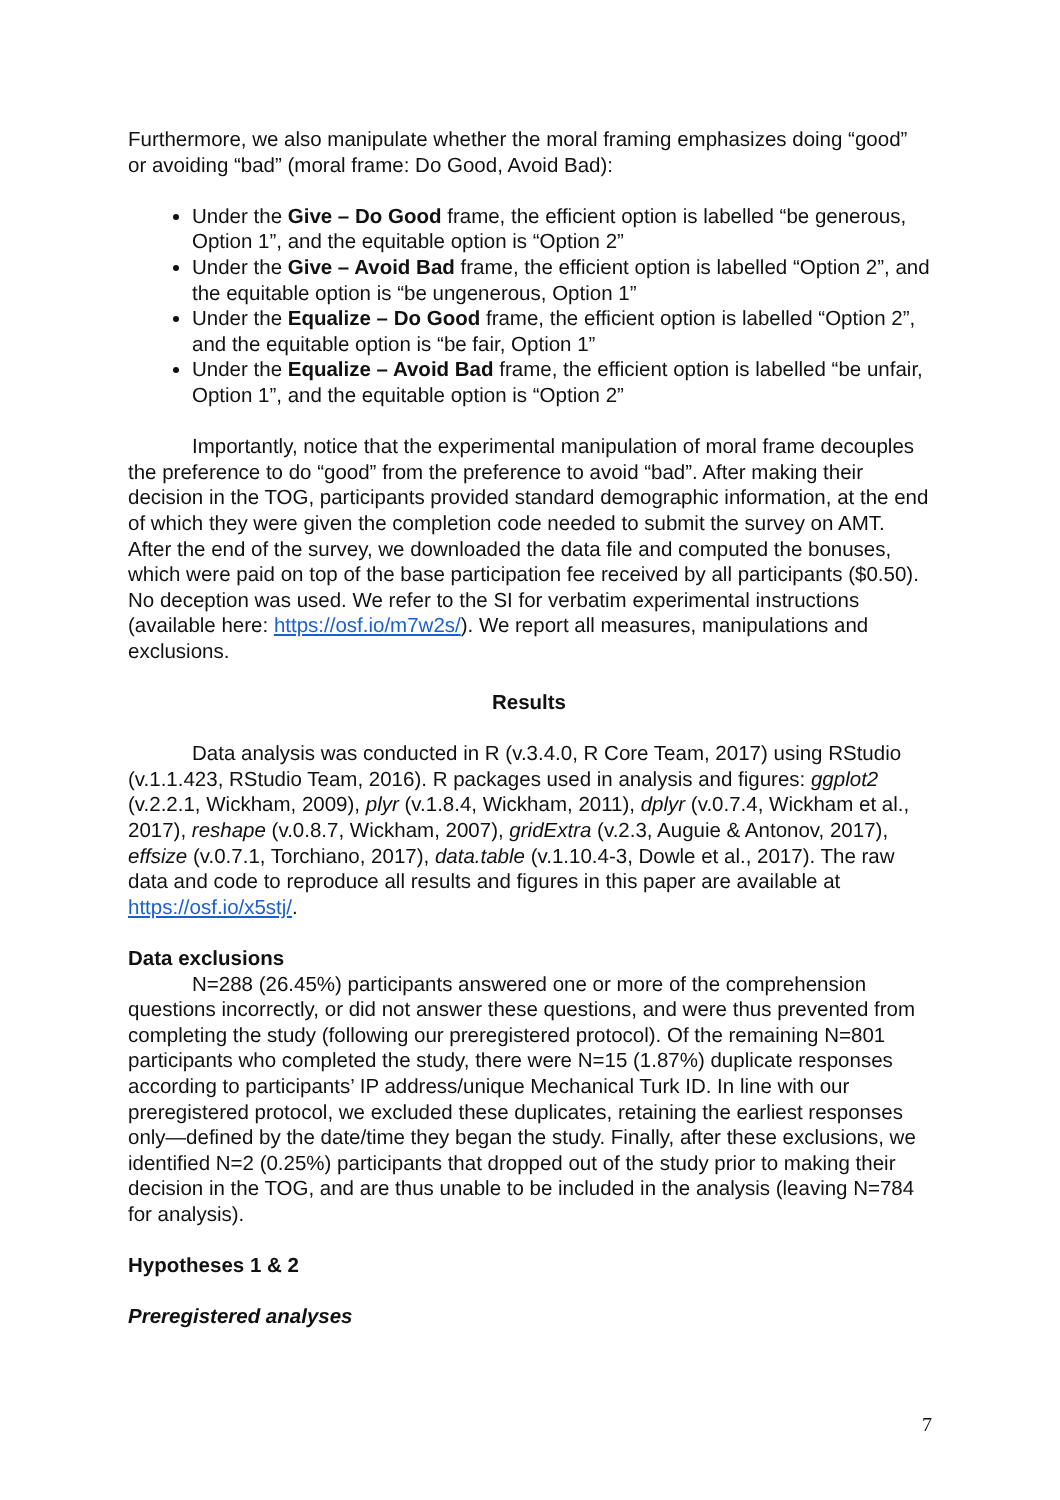Furthermore, we also manipulate whether the moral framing emphasizes doing “good” or avoiding “bad” (moral frame: Do Good, Avoid Bad):
Under the Give – Do Good frame, the efficient option is labelled “be generous, Option 1”, and the equitable option is “Option 2”
Under the Give – Avoid Bad frame, the efficient option is labelled “Option 2”, and the equitable option is “be ungenerous, Option 1”
Under the Equalize – Do Good frame, the efficient option is labelled “Option 2”, and the equitable option is “be fair, Option 1”
Under the Equalize – Avoid Bad frame, the efficient option is labelled “be unfair, Option 1”, and the equitable option is “Option 2”
Importantly, notice that the experimental manipulation of moral frame decouples the preference to do “good” from the preference to avoid “bad”. After making their decision in the TOG, participants provided standard demographic information, at the end of which they were given the completion code needed to submit the survey on AMT. After the end of the survey, we downloaded the data file and computed the bonuses, which were paid on top of the base participation fee received by all participants ($0.50). No deception was used. We refer to the SI for verbatim experimental instructions (available here: https://osf.io/m7w2s/). We report all measures, manipulations and exclusions.
Results
Data analysis was conducted in R (v.3.4.0, R Core Team, 2017) using RStudio (v.1.1.423, RStudio Team, 2016). R packages used in analysis and figures: ggplot2 (v.2.2.1, Wickham, 2009), plyr (v.1.8.4, Wickham, 2011), dplyr (v.0.7.4, Wickham et al., 2017), reshape (v.0.8.7, Wickham, 2007), gridExtra (v.2.3, Auguie & Antonov, 2017), effsize (v.0.7.1, Torchiano, 2017), data.table (v.1.10.4-3, Dowle et al., 2017). The raw data and code to reproduce all results and figures in this paper are available at https://osf.io/x5stj/.
Data exclusions
N=288 (26.45%) participants answered one or more of the comprehension questions incorrectly, or did not answer these questions, and were thus prevented from completing the study (following our preregistered protocol). Of the remaining N=801 participants who completed the study, there were N=15 (1.87%) duplicate responses according to participants’ IP address/unique Mechanical Turk ID. In line with our preregistered protocol, we excluded these duplicates, retaining the earliest responses only—defined by the date/time they began the study. Finally, after these exclusions, we identified N=2 (0.25%) participants that dropped out of the study prior to making their decision in the TOG, and are thus unable to be included in the analysis (leaving N=784 for analysis).
Hypotheses 1 & 2
Preregistered analyses
7